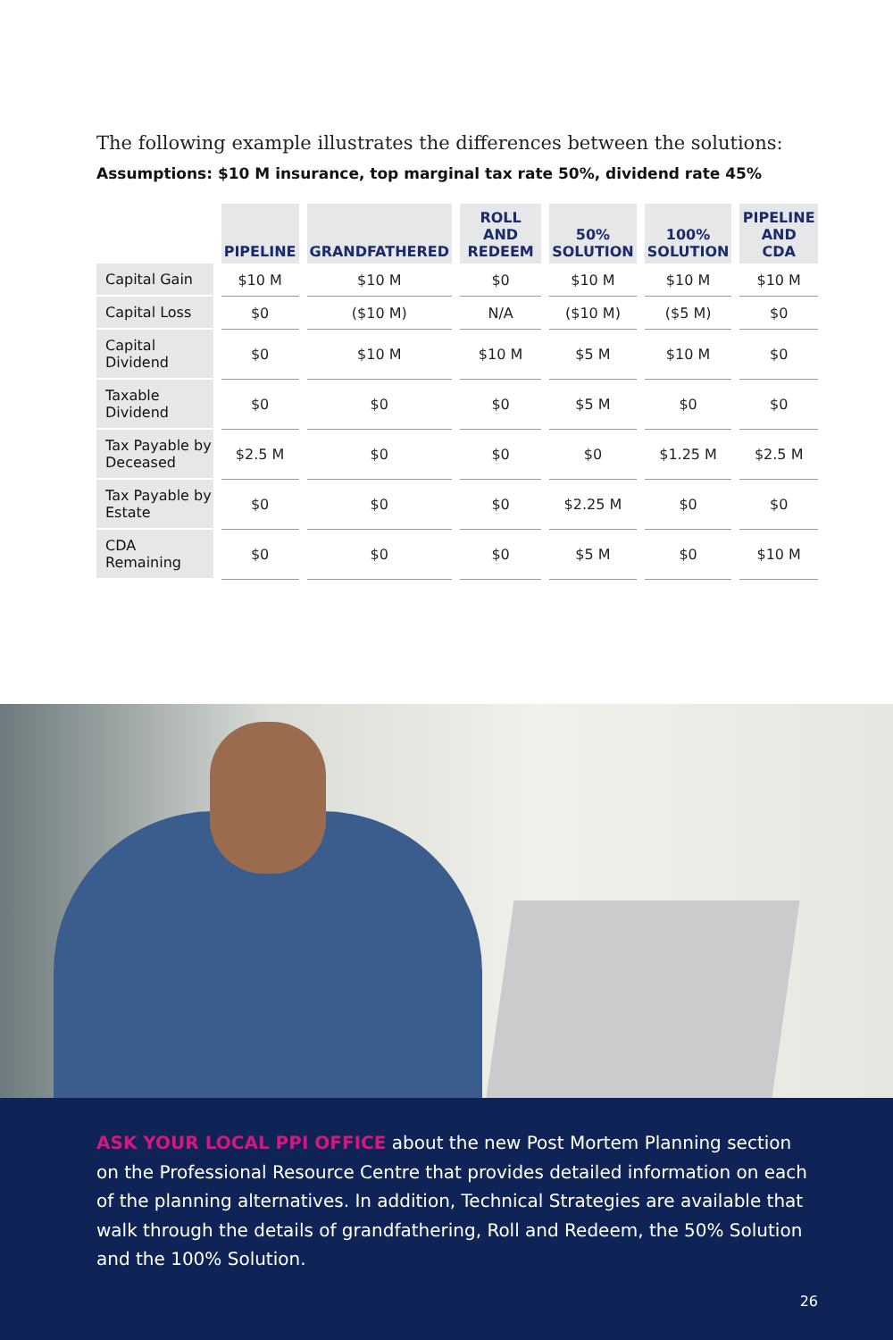The following example illustrates the differences between the solutions:
Assumptions: $10 M insurance, top marginal tax rate 50%, dividend rate 45%
| | PIPELINE | GRANDFATHERED | ROLL AND REDEEM | 50% SOLUTION | 100% SOLUTION | PIPELINE AND CDA |
| --- | --- | --- | --- | --- | --- | --- |
| Capital Gain | $10 M | $10 M | $0 | $10 M | $10 M | $10 M |
| Capital Loss | $0 | ($10 M) | N/A | ($10 M) | ($5 M) | $0 |
| Capital Dividend | $0 | $10 M | $10 M | $5 M | $10 M | $0 |
| Taxable Dividend | $0 | $0 | $0 | $5 M | $0 | $0 |
| Tax Payable by Deceased | $2.5 M | $0 | $0 | $0 | $1.25 M | $2.5 M |
| Tax Payable by Estate | $0 | $0 | $0 | $2.25 M | $0 | $0 |
| CDA Remaining | $0 | $0 | $0 | $5 M | $0 | $10 M |
ASK YOUR LOCAL PPI OFFICE about the new Post Mortem Planning section on the Professional Resource Centre that provides detailed information on each of the planning alternatives. In addition, Technical Strategies are available that walk through the details of grandfathering, Roll and Redeem, the 50% Solution and the 100% Solution.
26